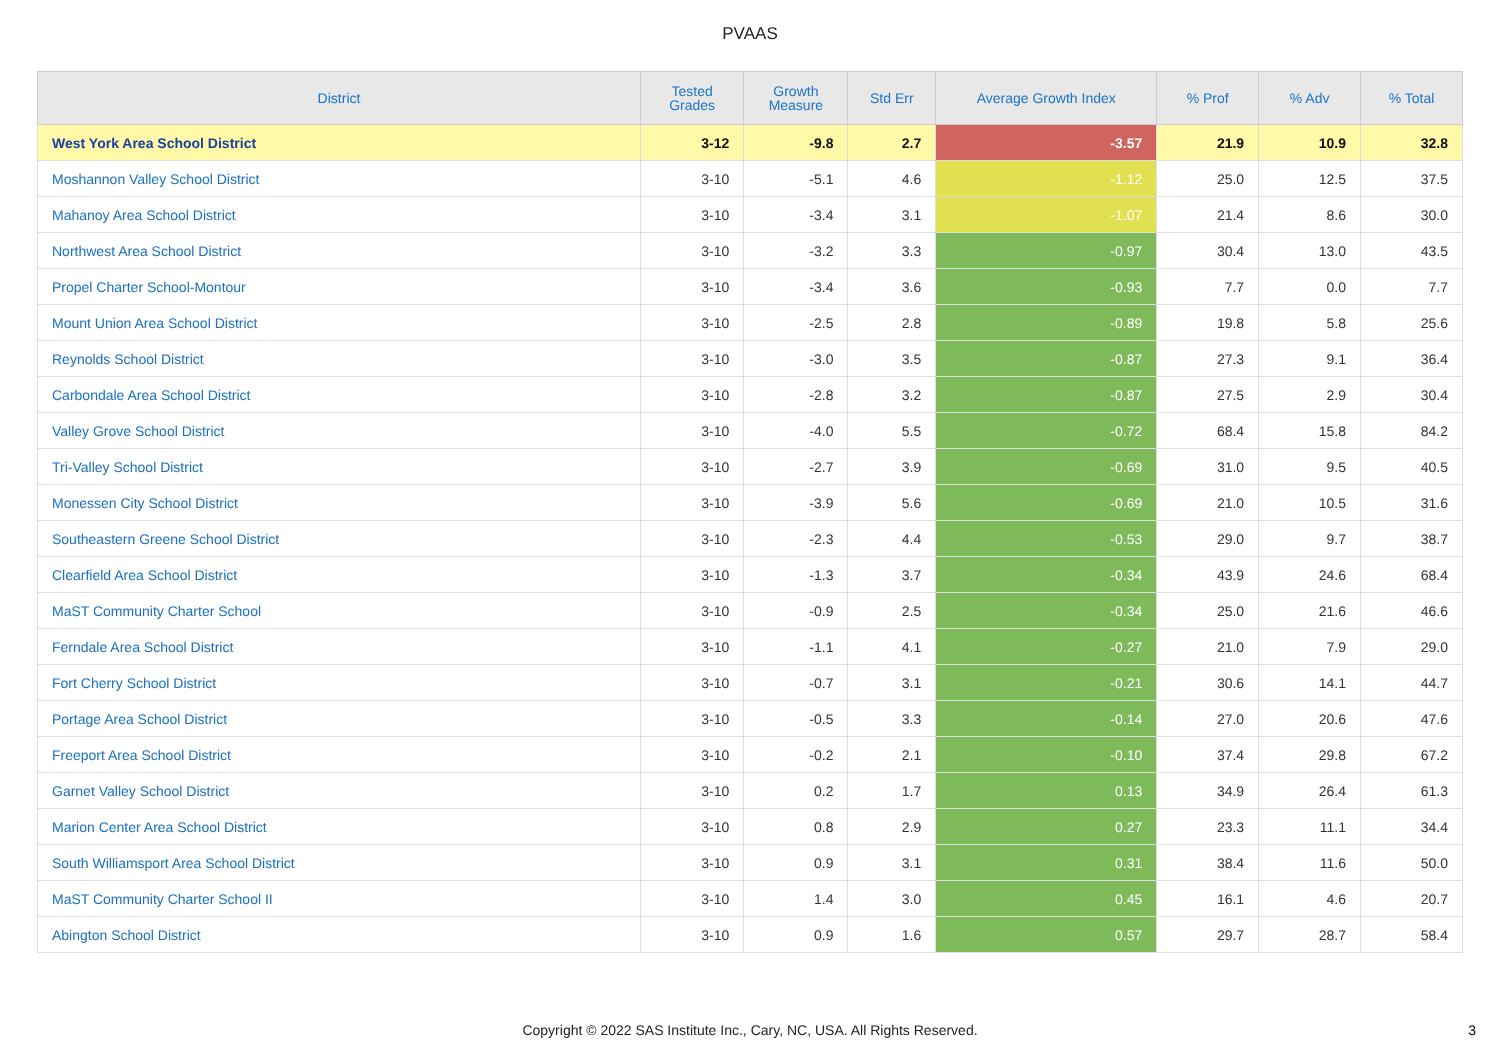PVAAS
| District | Tested Grades | Growth Measure | Std Err | Average Growth Index | % Prof | % Adv | % Total |
| --- | --- | --- | --- | --- | --- | --- | --- |
| West York Area School District | 3-12 | -9.8 | 2.7 | -3.57 | 21.9 | 10.9 | 32.8 |
| Moshannon Valley School District | 3-10 | -5.1 | 4.6 | -1.12 | 25.0 | 12.5 | 37.5 |
| Mahanoy Area School District | 3-10 | -3.4 | 3.1 | -1.07 | 21.4 | 8.6 | 30.0 |
| Northwest Area School District | 3-10 | -3.2 | 3.3 | -0.97 | 30.4 | 13.0 | 43.5 |
| Propel Charter School-Montour | 3-10 | -3.4 | 3.6 | -0.93 | 7.7 | 0.0 | 7.7 |
| Mount Union Area School District | 3-10 | -2.5 | 2.8 | -0.89 | 19.8 | 5.8 | 25.6 |
| Reynolds School District | 3-10 | -3.0 | 3.5 | -0.87 | 27.3 | 9.1 | 36.4 |
| Carbondale Area School District | 3-10 | -2.8 | 3.2 | -0.87 | 27.5 | 2.9 | 30.4 |
| Valley Grove School District | 3-10 | -4.0 | 5.5 | -0.72 | 68.4 | 15.8 | 84.2 |
| Tri-Valley School District | 3-10 | -2.7 | 3.9 | -0.69 | 31.0 | 9.5 | 40.5 |
| Monessen City School District | 3-10 | -3.9 | 5.6 | -0.69 | 21.0 | 10.5 | 31.6 |
| Southeastern Greene School District | 3-10 | -2.3 | 4.4 | -0.53 | 29.0 | 9.7 | 38.7 |
| Clearfield Area School District | 3-10 | -1.3 | 3.7 | -0.34 | 43.9 | 24.6 | 68.4 |
| MaST Community Charter School | 3-10 | -0.9 | 2.5 | -0.34 | 25.0 | 21.6 | 46.6 |
| Ferndale Area School District | 3-10 | -1.1 | 4.1 | -0.27 | 21.0 | 7.9 | 29.0 |
| Fort Cherry School District | 3-10 | -0.7 | 3.1 | -0.21 | 30.6 | 14.1 | 44.7 |
| Portage Area School District | 3-10 | -0.5 | 3.3 | -0.14 | 27.0 | 20.6 | 47.6 |
| Freeport Area School District | 3-10 | -0.2 | 2.1 | -0.10 | 37.4 | 29.8 | 67.2 |
| Garnet Valley School District | 3-10 | 0.2 | 1.7 | 0.13 | 34.9 | 26.4 | 61.3 |
| Marion Center Area School District | 3-10 | 0.8 | 2.9 | 0.27 | 23.3 | 11.1 | 34.4 |
| South Williamsport Area School District | 3-10 | 0.9 | 3.1 | 0.31 | 38.4 | 11.6 | 50.0 |
| MaST Community Charter School II | 3-10 | 1.4 | 3.0 | 0.45 | 16.1 | 4.6 | 20.7 |
| Abington School District | 3-10 | 0.9 | 1.6 | 0.57 | 29.7 | 28.7 | 58.4 |
Copyright © 2022 SAS Institute Inc., Cary, NC, USA. All Rights Reserved.
3